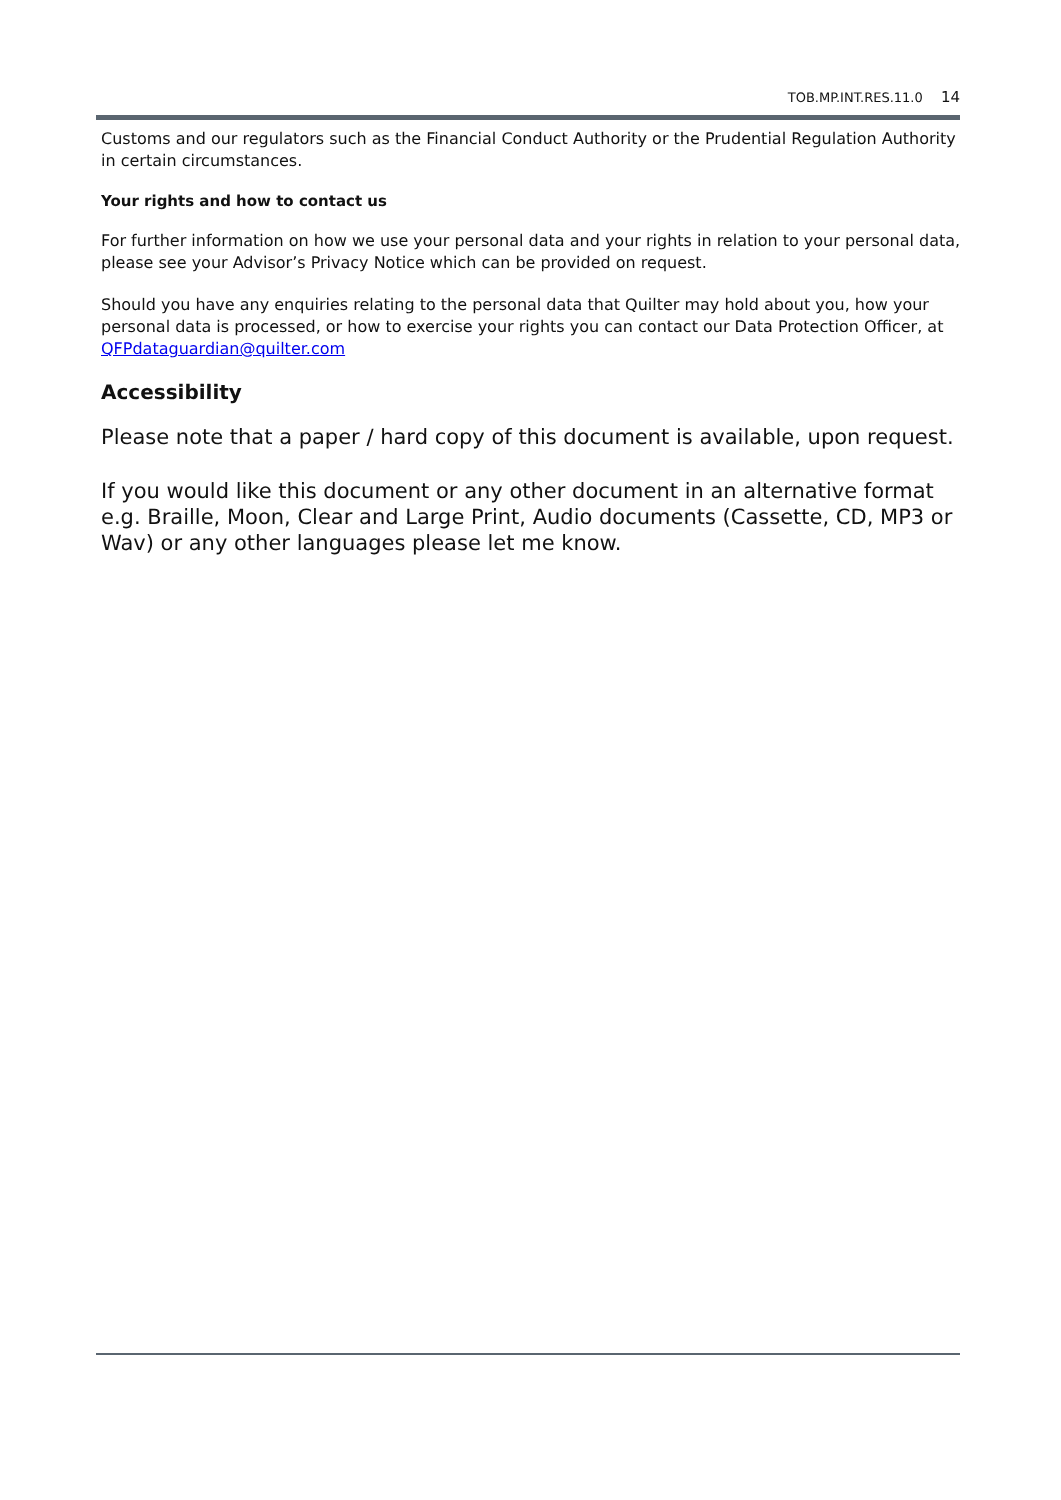TOB.MP.INT.RES.11.0 14
Customs and our regulators such as the Financial Conduct Authority or the Prudential Regulation Authority in certain circumstances.
Your rights and how to contact us
For further information on how we use your personal data and your rights in relation to your personal data, please see your Advisor’s Privacy Notice which can be provided on request.
Should you have any enquiries relating to the personal data that Quilter may hold about you, how your personal data is processed, or how to exercise your rights you can contact our Data Protection Officer, at QFPdataguardian@quilter.com
Accessibility
Please note that a paper / hard copy of this document is available, upon request.
If you would like this document or any other document in an alternative format e.g. Braille, Moon, Clear and Large Print, Audio documents (Cassette, CD, MP3 or Wav) or any other languages please let me know.